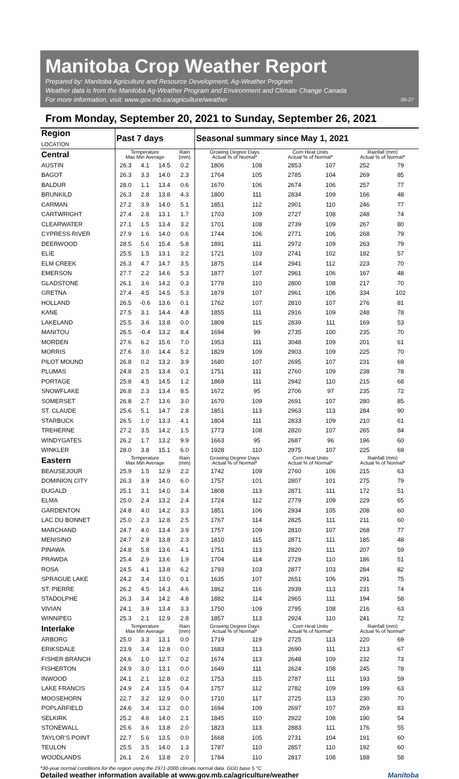Manitoba Crop Weather Report
Prepared by: Manitoba Agriculture and Resource Development, Ag-Weather Program
Weather data is from the Manitoba Ag-Weather Program and Environment and Climate Change Canada
09-27 For more information, visit: www.gov.mb.ca/agriculture/weather
From Monday, September 20, 2021 to Sunday, September 26, 2021
| Region LOCATION | Past 7 days | | | | Seasonal summary since May 1, 2021 | | | | | |
| --- | --- | --- | --- | --- | --- | --- | --- | --- | --- | --- |
| Central | Temperature Max Min Average | | | Rain (mm) | Growing Degree Days Actual % of Normal* | | Corn Heat Units Actual % of Normal* | | Rainfall (mm) Actual % of Normal* | |
| AUSTIN | 26.3 | 4.1 | 14.5 | 0.2 | 1806 | 108 | 2853 | 107 | 252 | 79 |
| BAGOT | 26.3 | 3.3 | 14.0 | 2.3 | 1764 | 105 | 2785 | 104 | 269 | 85 |
| BALDUR | 28.0 | 1.1 | 13.4 | 0.6 | 1670 | 106 | 2674 | 106 | 257 | 77 |
| BRUNKILD | 26.3 | 2.8 | 13.8 | 4.3 | 1800 | 111 | 2834 | 109 | 166 | 48 |
| CARMAN | 27.2 | 3.9 | 14.0 | 5.1 | 1851 | 112 | 2901 | 110 | 246 | 77 |
| CARTWRIGHT | 27.4 | 2.8 | 13.1 | 1.7 | 1703 | 109 | 2727 | 108 | 248 | 74 |
| CLEARWATER | 27.1 | 1.5 | 13.4 | 3.2 | 1701 | 108 | 2739 | 109 | 267 | 80 |
| CYPRESS RIVER | 27.9 | 1.6 | 14.0 | 0.6 | 1744 | 106 | 2771 | 106 | 268 | 79 |
| DEERWOOD | 28.5 | 5.6 | 15.4 | 5.8 | 1891 | 111 | 2972 | 109 | 263 | 79 |
| ELIE | 25.5 | 1.5 | 13.1 | 3.2 | 1721 | 103 | 2741 | 102 | 182 | 57 |
| ELM CREEK | 26.3 | 4.7 | 14.7 | 3.5 | 1875 | 114 | 2941 | 112 | 223 | 70 |
| EMERSON | 27.7 | 2.2 | 14.6 | 5.3 | 1877 | 107 | 2961 | 106 | 167 | 48 |
| GLADSTONE | 26.1 | 3.6 | 14.2 | 0.3 | 1779 | 110 | 2800 | 108 | 217 | 70 |
| GRETNA | 27.4 | 4.5 | 14.5 | 5.3 | 1879 | 107 | 2961 | 106 | 334 | 102 |
| HOLLAND | 26.5 | -0.6 | 13.6 | 0.1 | 1762 | 107 | 2810 | 107 | 276 | 81 |
| KANE | 27.5 | 3.1 | 14.4 | 4.8 | 1855 | 111 | 2916 | 109 | 248 | 78 |
| LAKELAND | 25.5 | 3.6 | 13.8 | 0.0 | 1809 | 115 | 2839 | 111 | 169 | 53 |
| MANITOU | 26.5 | -0.4 | 13.2 | 8.4 | 1694 | 99 | 2735 | 100 | 235 | 70 |
| MORDEN | 27.6 | 6.2 | 15.6 | 7.0 | 1953 | 111 | 3048 | 109 | 201 | 61 |
| MORRIS | 27.6 | 3.0 | 14.4 | 5.2 | 1829 | 109 | 2903 | 109 | 225 | 70 |
| PILOT MOUND | 26.8 | 0.2 | 13.2 | 3.9 | 1680 | 107 | 2695 | 107 | 231 | 69 |
| PLUMAS | 24.8 | 2.5 | 13.4 | 0.1 | 1751 | 111 | 2760 | 109 | 238 | 78 |
| PORTAGE | 25.8 | 4.5 | 14.5 | 1.2 | 1869 | 111 | 2942 | 110 | 215 | 68 |
| SNOWFLAKE | 26.8 | 2.3 | 13.4 | 8.5 | 1672 | 95 | 2706 | 97 | 235 | 72 |
| SOMERSET | 26.8 | 2.7 | 13.6 | 3.0 | 1670 | 109 | 2691 | 107 | 280 | 85 |
| ST. CLAUDE | 25.6 | 5.1 | 14.7 | 2.8 | 1851 | 113 | 2963 | 113 | 284 | 90 |
| STARBUCK | 26.5 | 1.0 | 13.3 | 4.1 | 1804 | 111 | 2833 | 109 | 210 | 61 |
| TREHERNE | 27.2 | 3.5 | 14.2 | 1.5 | 1773 | 108 | 2820 | 107 | 265 | 84 |
| WINDYGATES | 26.2 | 1.7 | 13.2 | 9.9 | 1663 | 95 | 2687 | 96 | 196 | 60 |
| WINKLER | 28.0 | 3.8 | 15.1 | 6.0 | 1928 | 110 | 2975 | 107 | 225 | 69 |
| Eastern | Temperature Max Min Average | | | Rain (mm) | Growing Degree Days Actual % of Normal* | | Corn Heat Units Actual % of Normal* | | Rainfall (mm) Actual % of Normal* | |
| BEAUSEJOUR | 25.9 | 1.5 | 12.9 | 2.2 | 1742 | 109 | 2760 | 106 | 215 | 63 |
| DOMINION CITY | 26.3 | 3.9 | 14.0 | 6.0 | 1757 | 101 | 2807 | 101 | 275 | 79 |
| DUGALD | 25.1 | 3.1 | 14.0 | 3.4 | 1808 | 113 | 2871 | 111 | 172 | 51 |
| ELMA | 25.0 | 2.4 | 13.2 | 2.4 | 1724 | 112 | 2779 | 109 | 229 | 65 |
| GARDENTON | 24.8 | 4.0 | 14.2 | 3.3 | 1851 | 106 | 2934 | 105 | 208 | 60 |
| LAC DU BONNET | 25.0 | 2.3 | 12.8 | 2.5 | 1767 | 114 | 2825 | 111 | 211 | 60 |
| MARCHAND | 24.7 | 4.0 | 13.4 | 3.9 | 1757 | 109 | 2810 | 107 | 268 | 77 |
| MENISINO | 24.7 | 2.9 | 13.8 | 2.3 | 1810 | 115 | 2871 | 111 | 185 | 48 |
| PINAWA | 24.8 | 5.8 | 13.6 | 4.1 | 1751 | 113 | 2820 | 111 | 207 | 59 |
| PRAWDA | 25.4 | 2.9 | 13.6 | 1.9 | 1704 | 114 | 2729 | 110 | 186 | 51 |
| ROSA | 24.5 | 4.1 | 13.8 | 6.2 | 1793 | 103 | 2877 | 103 | 284 | 82 |
| SPRAGUE LAKE | 24.2 | 3.4 | 13.0 | 0.1 | 1635 | 107 | 2651 | 106 | 291 | 75 |
| ST. PIERRE | 26.2 | 4.5 | 14.3 | 4.6 | 1862 | 116 | 2939 | 113 | 231 | 74 |
| STADOLPHE | 26.3 | 3.4 | 14.2 | 4.8 | 1882 | 114 | 2965 | 111 | 194 | 58 |
| VIVIAN | 24.1 | 3.9 | 13.4 | 3.3 | 1750 | 109 | 2795 | 108 | 216 | 63 |
| WINNIPEG | 25.3 | 2.1 | 12.9 | 2.8 | 1857 | 113 | 2924 | 110 | 241 | 72 |
| Interlake | Temperature Max Min Average | | | Rain (mm) | Growing Degree Days Actual % of Normal* | | Corn Heat Units Actual % of Normal* | | Rainfall (mm) Actual % of Normal* | |
| ARBORG | 25.0 | 3.3 | 13.1 | 0.0 | 1719 | 119 | 2725 | 113 | 220 | 69 |
| ERIKSDALE | 23.9 | 3.4 | 12.8 | 0.0 | 1683 | 113 | 2690 | 111 | 213 | 67 |
| FISHER BRANCH | 24.6 | 1.0 | 12.7 | 0.2 | 1674 | 113 | 2648 | 109 | 232 | 73 |
| FISHERTON | 24.9 | 3.0 | 13.1 | 0.0 | 1649 | 111 | 2624 | 108 | 245 | 78 |
| INWOOD | 24.1 | 2.1 | 12.8 | 0.2 | 1753 | 115 | 2787 | 111 | 193 | 59 |
| LAKE FRANCIS | 24.9 | 2.4 | 13.5 | 0.4 | 1757 | 112 | 2782 | 109 | 199 | 63 |
| MOOSEHORN | 22.7 | 3.2 | 12.9 | 0.0 | 1710 | 117 | 2725 | 113 | 230 | 70 |
| POPLARFIELD | 24.6 | 3.4 | 13.2 | 0.0 | 1694 | 109 | 2697 | 107 | 269 | 83 |
| SELKIRK | 25.2 | 4.6 | 14.0 | 2.1 | 1845 | 110 | 2922 | 108 | 190 | 54 |
| STONEWALL | 25.6 | 3.6 | 13.8 | 2.0 | 1823 | 113 | 2883 | 111 | 176 | 55 |
| TAYLOR'S POINT | 22.7 | 5.6 | 13.5 | 0.0 | 1668 | 105 | 2731 | 104 | 191 | 60 |
| TEULON | 25.5 | 3.5 | 14.0 | 1.3 | 1787 | 110 | 2857 | 110 | 192 | 60 |
| WOODLANDS | 26.1 | 2.6 | 13.8 | 2.0 | 1784 | 110 | 2817 | 108 | 188 | 58 |
*30-year normal conditions for the region using the 1971-2000 climate normal data. GDD base 5 °C
Detailed weather information available at www.gov.mb.ca/agriculture/weather Manitoba